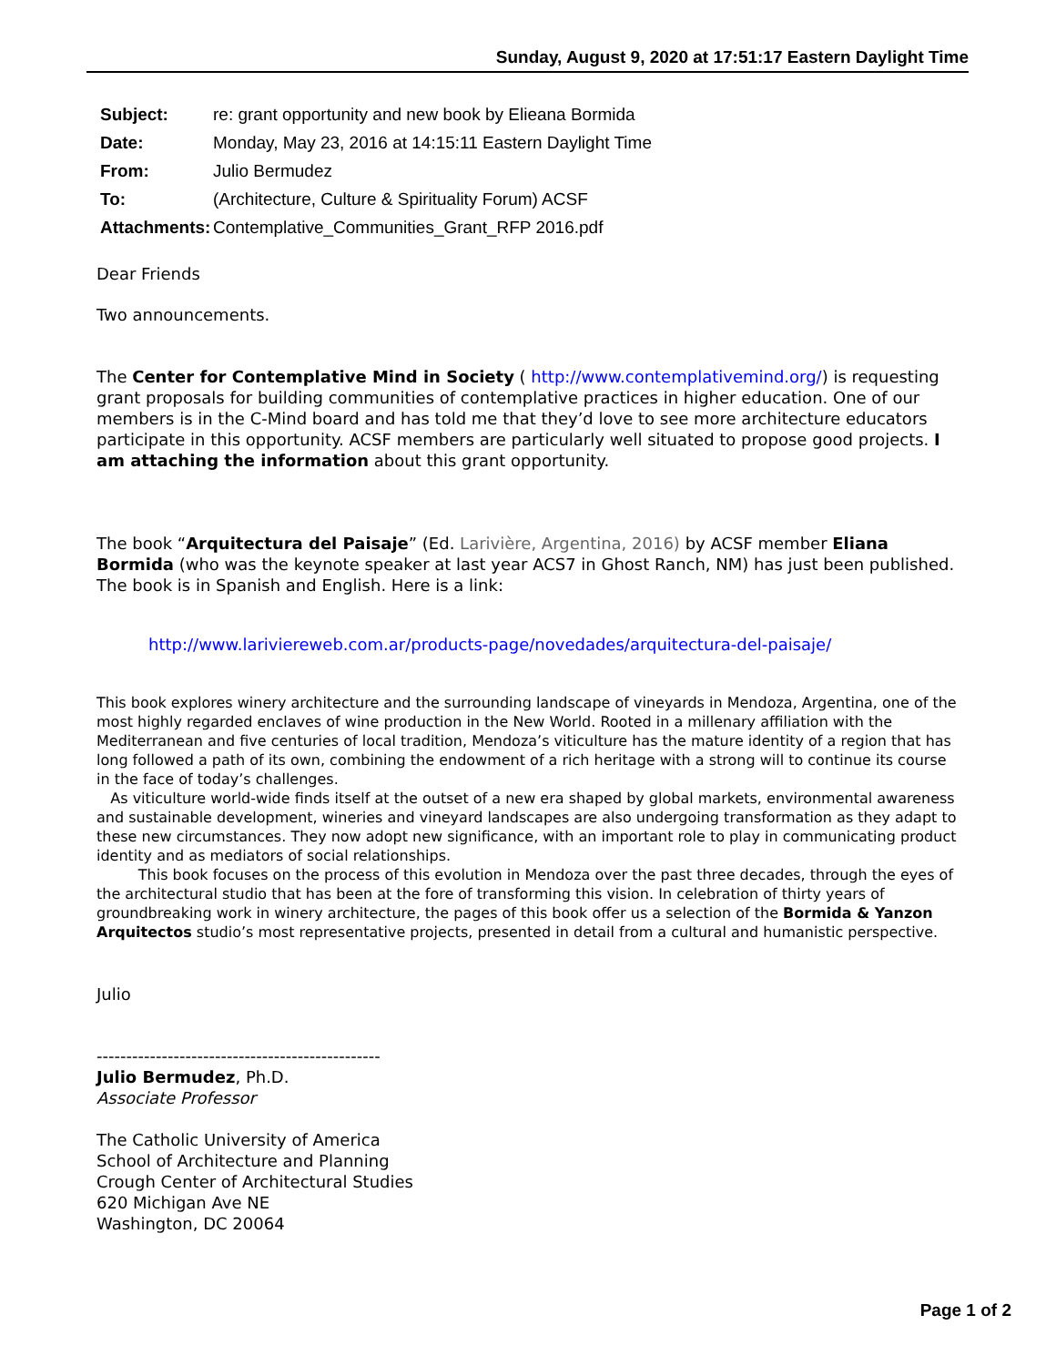Sunday, August 9, 2020 at 17:51:17 Eastern Daylight Time
| Subject: | re: grant opportunity and new book by Elieana Bormida |
| Date: | Monday, May 23, 2016 at 14:15:11 Eastern Daylight Time |
| From: | Julio Bermudez |
| To: | (Architecture, Culture & Spirituality Forum) ACSF |
| Attachments: | Contemplative_Communities_Grant_RFP 2016.pdf |
Dear Friends
Two announcements.
The Center for Contemplative Mind in Society ( http://www.contemplativemind.org/) is requesting grant proposals for building communities of contemplative practices in higher education. One of our members is in the C-Mind board and has told me that they’d love to see more architecture educators participate in this opportunity. ACSF members are particularly well situated to propose good projects. I am attaching the information about this grant opportunity.
The book “Arquitectura del Paisaje” (Ed. Larivière, Argentina, 2016) by ACSF member Eliana Bormida (who was the keynote speaker at last year ACS7 in Ghost Ranch, NM) has just been published. The book is in Spanish and English. Here is a link:
http://www.lariviereweb.com.ar/products-page/novedades/arquitectura-del-paisaje/
This book explores winery architecture and the surrounding landscape of vineyards in Mendoza, Argentina, one of the most highly regarded enclaves of wine production in the New World. Rooted in a millenary affiliation with the Mediterranean and five centuries of local tradition, Mendoza’s viticulture has the mature identity of a region that has long followed a path of its own, combining the endowment of a rich heritage with a strong will to continue its course in the face of today’s challenges.
As viticulture world-wide finds itself at the outset of a new era shaped by global markets, environmental awareness and sustainable development, wineries and vineyard landscapes are also undergoing transformation as they adapt to these new circumstances. They now adopt new significance, with an important role to play in communicating product identity and as mediators of social relationships.
This book focuses on the process of this evolution in Mendoza over the past three decades, through the eyes of the architectural studio that has been at the fore of transforming this vision. In celebration of thirty years of groundbreaking work in winery architecture, the pages of this book offer us a selection of the Bormida & Yanzon Arquitectos studio’s most representative projects, presented in detail from a cultural and humanistic perspective.
Julio
------------------------------------------------
Julio Bermudez, Ph.D.
Associate Professor
The Catholic University of America
School of Architecture and Planning
Crough Center of Architectural Studies
620 Michigan Ave NE
Washington, DC 20064
Page 1 of 2